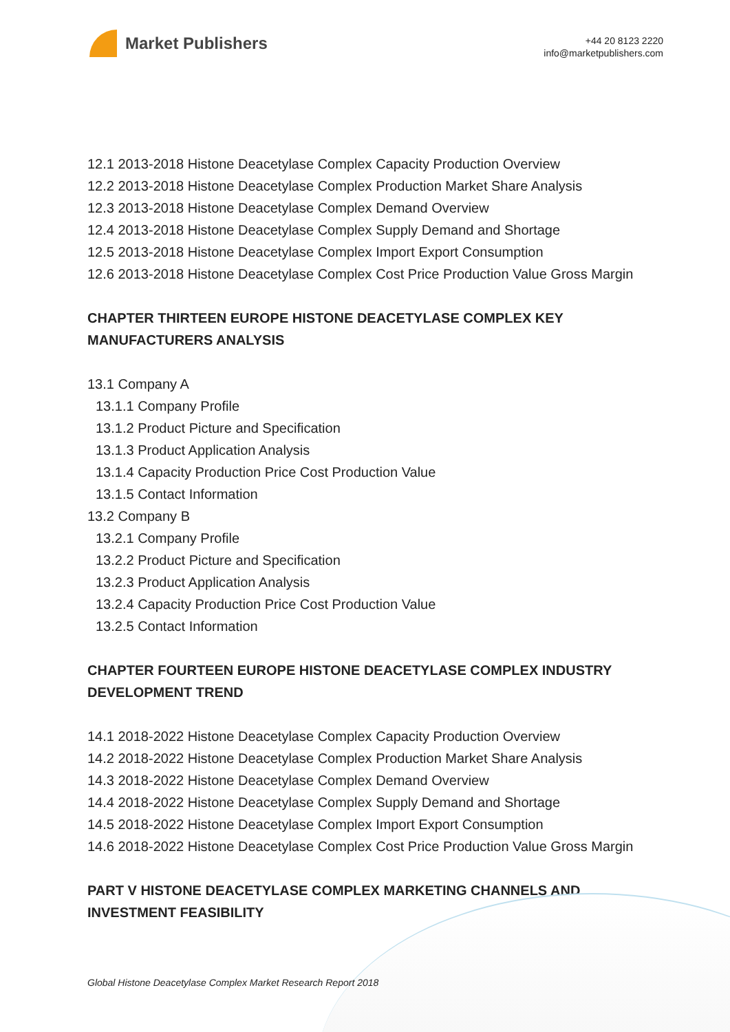Market Publishers
+44 20 8123 2220
info@marketpublishers.com
12.1 2013-2018 Histone Deacetylase Complex Capacity Production Overview
12.2 2013-2018 Histone Deacetylase Complex Production Market Share Analysis
12.3 2013-2018 Histone Deacetylase Complex Demand Overview
12.4 2013-2018 Histone Deacetylase Complex Supply Demand and Shortage
12.5 2013-2018 Histone Deacetylase Complex Import Export Consumption
12.6 2013-2018 Histone Deacetylase Complex Cost Price Production Value Gross Margin
CHAPTER THIRTEEN EUROPE HISTONE DEACETYLASE COMPLEX KEY MANUFACTURERS ANALYSIS
13.1 Company A
13.1.1 Company Profile
13.1.2 Product Picture and Specification
13.1.3 Product Application Analysis
13.1.4 Capacity Production Price Cost Production Value
13.1.5 Contact Information
13.2 Company B
13.2.1 Company Profile
13.2.2 Product Picture and Specification
13.2.3 Product Application Analysis
13.2.4 Capacity Production Price Cost Production Value
13.2.5 Contact Information
CHAPTER FOURTEEN EUROPE HISTONE DEACETYLASE COMPLEX INDUSTRY DEVELOPMENT TREND
14.1 2018-2022 Histone Deacetylase Complex Capacity Production Overview
14.2 2018-2022 Histone Deacetylase Complex Production Market Share Analysis
14.3 2018-2022 Histone Deacetylase Complex Demand Overview
14.4 2018-2022 Histone Deacetylase Complex Supply Demand and Shortage
14.5 2018-2022 Histone Deacetylase Complex Import Export Consumption
14.6 2018-2022 Histone Deacetylase Complex Cost Price Production Value Gross Margin
PART V HISTONE DEACETYLASE COMPLEX MARKETING CHANNELS AND INVESTMENT FEASIBILITY
Global Histone Deacetylase Complex Market Research Report 2018